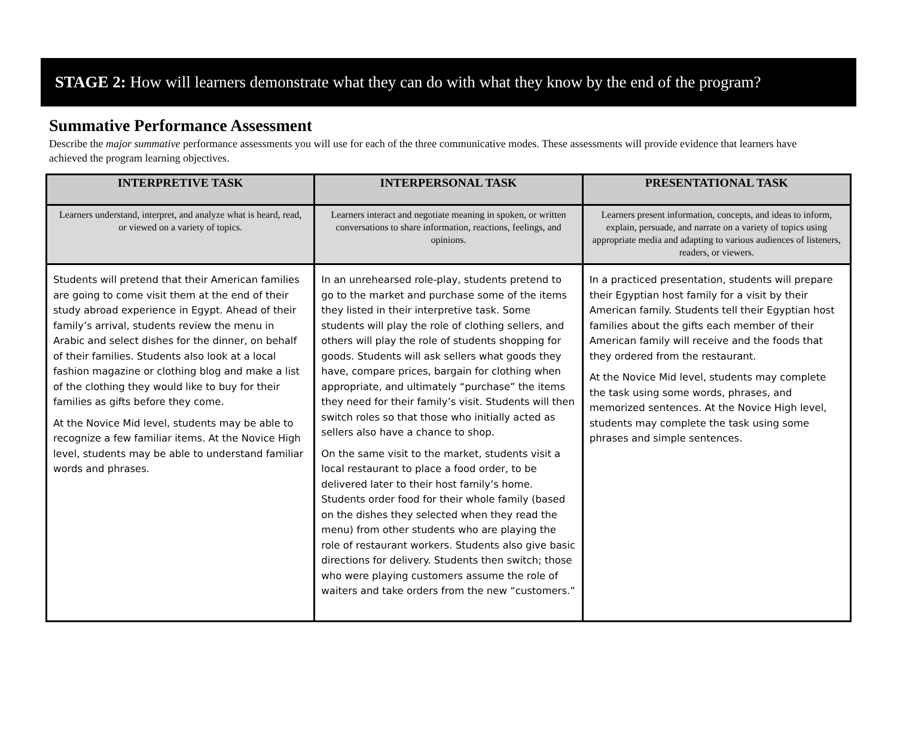STAGE 2: How will learners demonstrate what they can do with what they know by the end of the program?
Summative Performance Assessment
Describe the major summative performance assessments you will use for each of the three communicative modes. These assessments will provide evidence that learners have achieved the program learning objectives.
| INTERPRETIVE TASK | INTERPERSONAL TASK | PRESENTATIONAL TASK |
| --- | --- | --- |
| Learners understand, interpret, and analyze what is heard, read, or viewed on a variety of topics. | Learners interact and negotiate meaning in spoken, or written conversations to share information, reactions, feelings, and opinions. | Learners present information, concepts, and ideas to inform, explain, persuade, and narrate on a variety of topics using appropriate media and adapting to various audiences of listeners, readers, or viewers. |
| Students will pretend that their American families are going to come visit them at the end of their study abroad experience in Egypt. Ahead of their family’s arrival, students review the menu in Arabic and select dishes for the dinner, on behalf of their families. Students also look at a local fashion magazine or clothing blog and make a list of the clothing they would like to buy for their families as gifts before they come. At the Novice Mid level, students may be able to recognize a few familiar items. At the Novice High level, students may be able to understand familiar words and phrases. | In an unrehearsed role-play, students pretend to go to the market and purchase some of the items they listed in their interpretive task. Some students will play the role of clothing sellers, and others will play the role of students shopping for goods. Students will ask sellers what goods they have, compare prices, bargain for clothing when appropriate, and ultimately “purchase” the items they need for their family’s visit. Students will then switch roles so that those who initially acted as sellers also have a chance to shop. On the same visit to the market, students visit a local restaurant to place a food order, to be delivered later to their host family’s home. Students order food for their whole family (based on the dishes they selected when they read the menu) from other students who are playing the role of restaurant workers. Students also give basic directions for delivery. Students then switch; those who were playing customers assume the role of waiters and take orders from the new “customers.” | In a practiced presentation, students will prepare their Egyptian host family for a visit by their American family. Students tell their Egyptian host families about the gifts each member of their American family will receive and the foods that they ordered from the restaurant. At the Novice Mid level, students may complete the task using some words, phrases, and memorized sentences. At the Novice High level, students may complete the task using some phrases and simple sentences. |